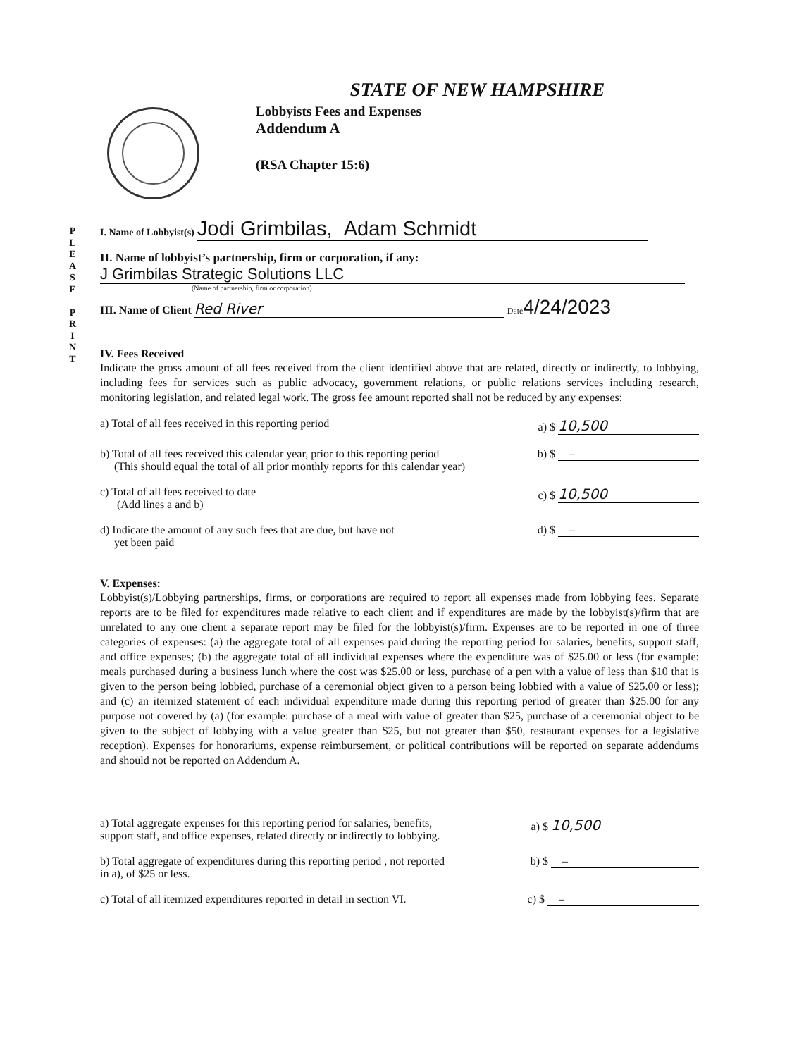P
L
E
A
S
E
P
R
I
N
T
STATE OF NEW HAMPSHIRE
Lobbyists Fees and Expenses
Addendum A
(RSA Chapter 15:6)
I. Name of Lobbyist(s) Jodi Grimbilas, Adam Schmidt
II. Name of lobbyist’s partnership, firm or corporation, if any:
J Grimbilas Strategic Solutions LLC
(Name of partnership, firm or corporation)
III. Name of Client Red River Date 4/24/2023
IV. Fees Received
Indicate the gross amount of all fees received from the client identified above that are related, directly or indirectly, to lobbying, including fees for services such as public advocacy, government relations, or public relations services including research, monitoring legislation, and related legal work. The gross fee amount reported shall not be reduced by any expenses:
a) Total of all fees received in this reporting period a) $ 10,500
b) Total of all fees received this calendar year, prior to this reporting period
(This should equal the total of all prior monthly reports for this calendar year) b) $ –
c) Total of all fees received to date
(Add lines a and b) c) $ 10,500
d) Indicate the amount of any such fees that are due, but have not
yet been paid d) $ –
V. Expenses:
Lobbyist(s)/Lobbying partnerships, firms, or corporations are required to report all expenses made from lobbying fees. Separate reports are to be filed for expenditures made relative to each client and if expenditures are made by the lobbyist(s)/firm that are unrelated to any one client a separate report may be filed for the lobbyist(s)/firm. Expenses are to be reported in one of three categories of expenses: (a) the aggregate total of all expenses paid during the reporting period for salaries, benefits, support staff, and office expenses; (b) the aggregate total of all individual expenses where the expenditure was of $25.00 or less (for example: meals purchased during a business lunch where the cost was $25.00 or less, purchase of a pen with a value of less than $10 that is given to the person being lobbied, purchase of a ceremonial object given to a person being lobbied with a value of $25.00 or less); and (c) an itemized statement of each individual expenditure made during this reporting period of greater than $25.00 for any purpose not covered by (a) (for example: purchase of a meal with value of greater than $25, purchase of a ceremonial object to be given to the subject of lobbying with a value greater than $25, but not greater than $50, restaurant expenses for a legislative reception). Expenses for honorariums, expense reimbursement, or political contributions will be reported on separate addendums and should not be reported on Addendum A.
a) Total aggregate expenses for this reporting period for salaries, benefits,
support staff, and office expenses, related directly or indirectly to lobbying. a) $ 10,500
b) Total aggregate of expenditures during this reporting period , not reported
in a), of $25 or less. b) $ –
c) Total of all itemized expenditures reported in detail in section VI. c) $ –